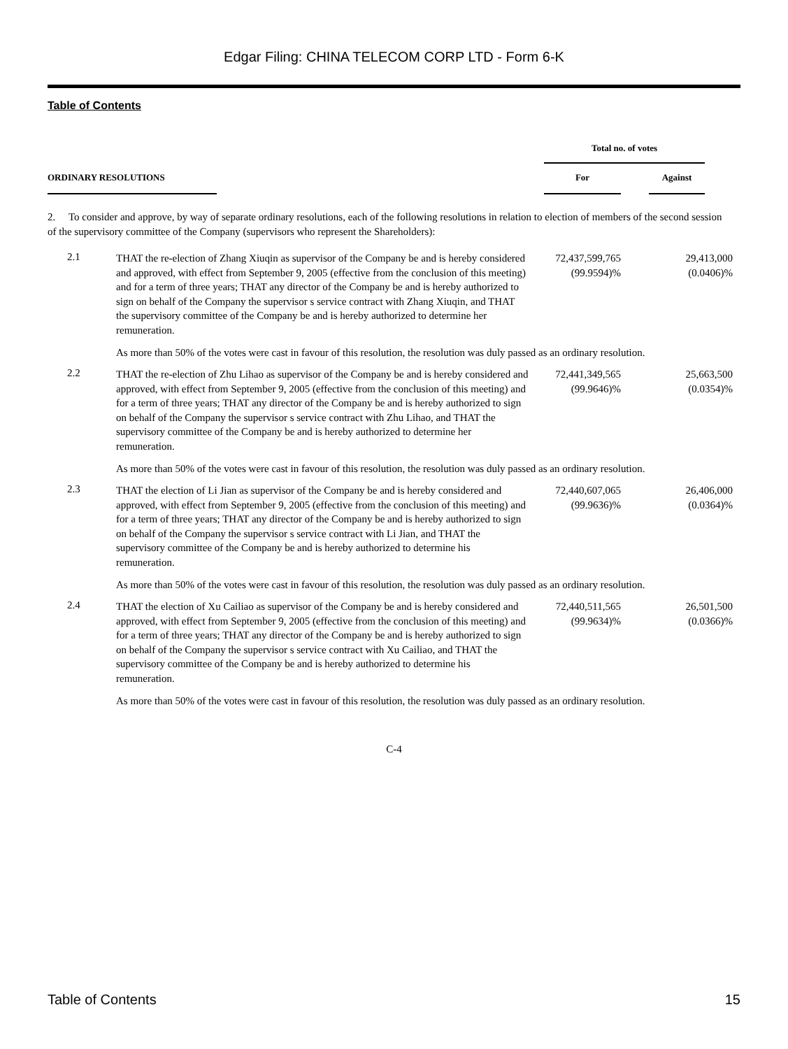Edgar Filing: CHINA TELECOM CORP LTD - Form 6-K
Table of Contents
| | | Total no. of votes | | |
| --- | --- | --- | --- | --- |
| ORDINARY RESOLUTIONS | | For | | Against |
| 2. To consider and approve, by way of separate ordinary resolutions, each of the following resolutions in relation to election of members of the second session of the supervisory committee of the Company (supervisors who represent the Shareholders): | | | | |
| 2.1 | THAT the re-election of Zhang Xiuqin as supervisor of the Company be and is hereby considered and approved, with effect from September 9, 2005 (effective from the conclusion of this meeting) and for a term of three years; THAT any director of the Company be and is hereby authorized to sign on behalf of the Company the supervisor s service contract with Zhang Xiuqin, and THAT the supervisory committee of the Company be and is hereby authorized to determine her remuneration. | 72,437,599,765 (99.9594)% | | 29,413,000 (0.0406)% |
| | As more than 50% of the votes were cast in favour of this resolution, the resolution was duly passed as an ordinary resolution. | | | |
| 2.2 | THAT the re-election of Zhu Lihao as supervisor of the Company be and is hereby considered and approved, with effect from September 9, 2005 (effective from the conclusion of this meeting) and for a term of three years; THAT any director of the Company be and is hereby authorized to sign on behalf of the Company the supervisor s service contract with Zhu Lihao, and THAT the supervisory committee of the Company be and is hereby authorized to determine her remuneration. | 72,441,349,565 (99.9646)% | | 25,663,500 (0.0354)% |
| | As more than 50% of the votes were cast in favour of this resolution, the resolution was duly passed as an ordinary resolution. | | | |
| 2.3 | THAT the election of Li Jian as supervisor of the Company be and is hereby considered and approved, with effect from September 9, 2005 (effective from the conclusion of this meeting) and for a term of three years; THAT any director of the Company be and is hereby authorized to sign on behalf of the Company the supervisor s service contract with Li Jian, and THAT the supervisory committee of the Company be and is hereby authorized to determine his remuneration. | 72,440,607,065 (99.9636)% | | 26,406,000 (0.0364)% |
| | As more than 50% of the votes were cast in favour of this resolution, the resolution was duly passed as an ordinary resolution. | | | |
| 2.4 | THAT the election of Xu Cailiao as supervisor of the Company be and is hereby considered and approved, with effect from September 9, 2005 (effective from the conclusion of this meeting) and for a term of three years; THAT any director of the Company be and is hereby authorized to sign on behalf of the Company the supervisor s service contract with Xu Cailiao, and THAT the supervisory committee of the Company be and is hereby authorized to determine his remuneration. | 72,440,511,565 (99.9634)% | | 26,501,500 (0.0366)% |
| | As more than 50% of the votes were cast in favour of this resolution, the resolution was duly passed as an ordinary resolution. | | | |
C-4
Table of Contents 15